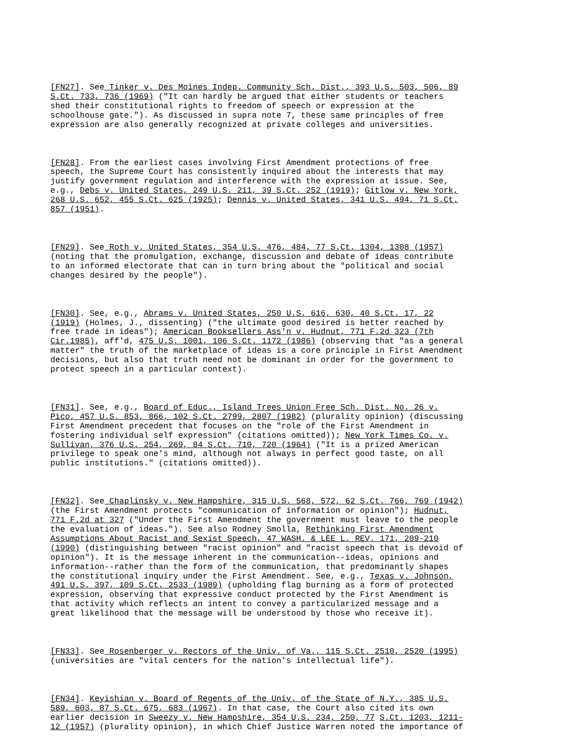[FN27]. See Tinker v. Des Moines Indep. Community Sch. Dist., 393 U.S. 503, 506, 89 S.Ct. 733, 736 (1969) ("It can hardly be argued that either students or teachers shed their constitutional rights to freedom of speech or expression at the schoolhouse gate."). As discussed in supra note 7, these same principles of free expression are also generally recognized at private colleges and universities.
[FN28]. From the earliest cases involving First Amendment protections of free speech, the Supreme Court has consistently inquired about the interests that may justify government regulation and interference with the expression at issue. See, e.g., Debs v. United States, 249 U.S. 211, 39 S.Ct. 252 (1919); Gitlow v. New York, 268 U.S. 652, 455 S.Ct. 625 (1925); Dennis v. United States, 341 U.S. 494, 71 S.Ct. 857 (1951).
[FN29]. See Roth v. United States, 354 U.S. 476, 484, 77 S.Ct. 1304, 1308 (1957) (noting that the promulgation, exchange, discussion and debate of ideas contribute to an informed electorate that can in turn bring about the "political and social changes desired by the people").
[FN30]. See, e.g., Abrams v. United States, 250 U.S. 616, 630, 40 S.Ct. 17, 22 (1919) (Holmes, J., dissenting) ("the ultimate good desired is better reached by free trade in ideas"); American Booksellers Ass'n v. Hudnut, 771 F.2d 323 (7th Cir.1985), aff'd, 475 U.S. 1001, 106 S.Ct. 1172 (1986) (observing that "as a general matter" the truth of the marketplace of ideas is a core principle in First Amendment decisions, but also that truth need not be dominant in order for the government to protect speech in a particular context).
[FN31]. See, e.g., Board of Educ., Island Trees Union Free Sch. Dist. No. 26 v. Pico, 457 U.S. 853, 866, 102 S.Ct. 2799, 2807 (1982) (plurality opinion) (discussing First Amendment precedent that focuses on the "role of the First Amendment in fostering individual self expression" (citations omitted)); New York Times Co. v. Sullivan, 376 U.S. 254, 269, 84 S.Ct. 710, 720 (1964) ("It is a prized American privilege to speak one's mind, although not always in perfect good taste, on all public institutions." (citations omitted)).
[FN32]. See Chaplinsky v. New Hampshire, 315 U.S. 568, 572, 62 S.Ct. 766, 769 (1942) (the First Amendment protects "communication of information or opinion"); Hudnut, 771 F.2d at 327 ("Under the First Amendment the government must leave to the people the evaluation of ideas."). See also Rodney Smolla, Rethinking First Amendment Assumptions About Racist and Sexist Speech, 47 WASH. & LEE L. REV. 171, 209-210 (1990) (distinguishing between "racist opinion" and "racist speech that is devoid of opinion"). It is the message inherent in the communication--ideas, opinions and information--rather than the form of the communication, that predominantly shapes the constitutional inquiry under the First Amendment. See, e.g., Texas v. Johnson, 491 U.S. 397, 109 S.Ct. 2533 (1989) (upholding flag burning as a form of protected expression, observing that expressive conduct protected by the First Amendment is that activity which reflects an intent to convey a particularized message and a great likelihood that the message will be understood by those who receive it).
[FN33]. See Rosenberger v. Rectors of the Univ. of Va., 115 S.Ct. 2510, 2520 (1995) (universities are "vital centers for the nation's intellectual life").
[FN34]. Keyishian v. Board of Regents of the Univ. of the State of N.Y., 385 U.S. 589, 603, 87 S.Ct. 675, 683 (1967). In that case, the Court also cited its own earlier decision in Sweezy v. New Hampshire, 354 U.S. 234, 250, 77 S.Ct. 1203, 1211- 12 (1957) (plurality opinion), in which Chief Justice Warren noted the importance of